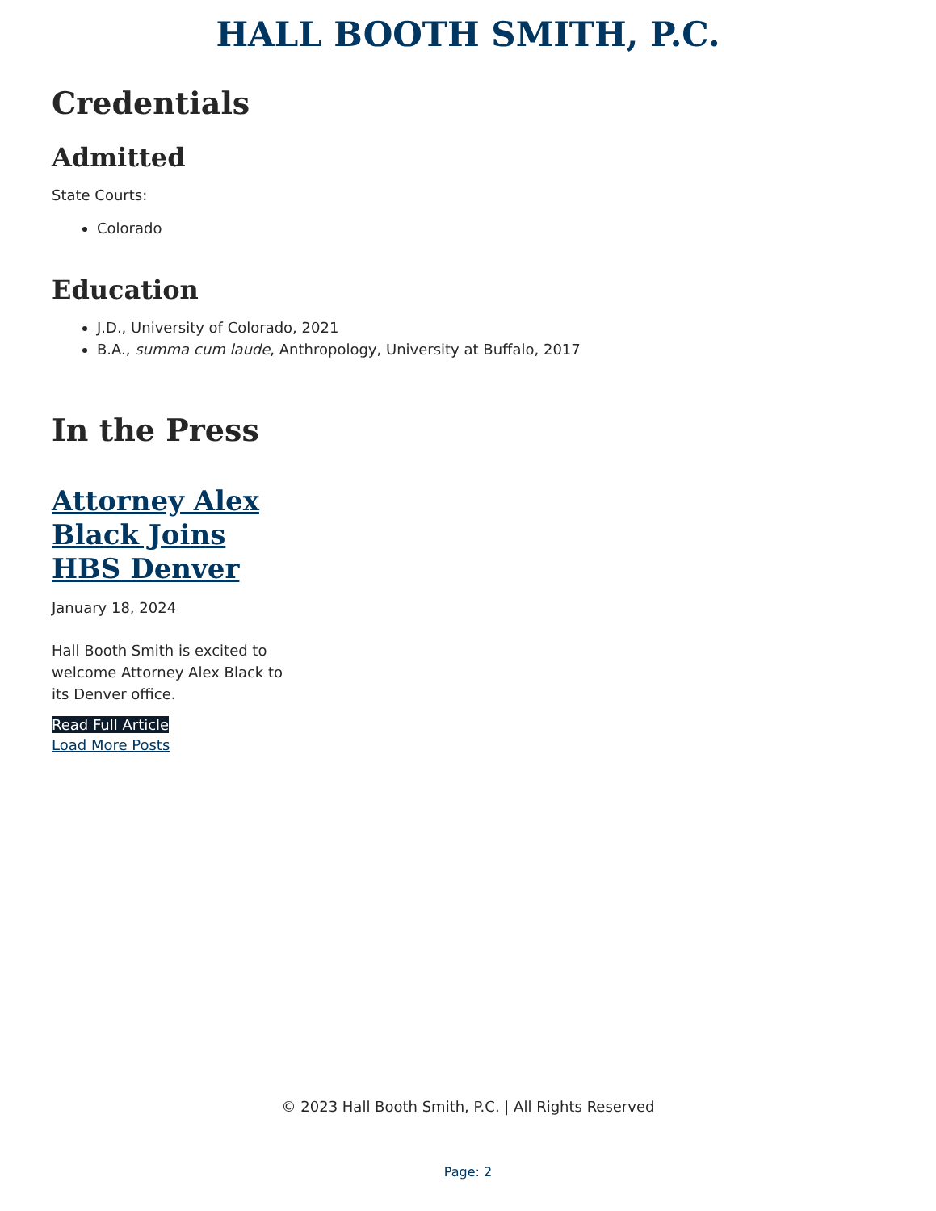HALL BOOTH SMITH, P.C.
Credentials
Admitted
State Courts:
Colorado
Education
J.D., University of Colorado, 2021
B.A., summa cum laude, Anthropology, University at Buffalo, 2017
In the Press
Attorney Alex Black Joins HBS Denver
January 18, 2024
Hall Booth Smith is excited to welcome Attorney Alex Black to its Denver office.
Read Full Article
Load More Posts
© 2023 Hall Booth Smith, P.C. | All Rights Reserved
Page: 2